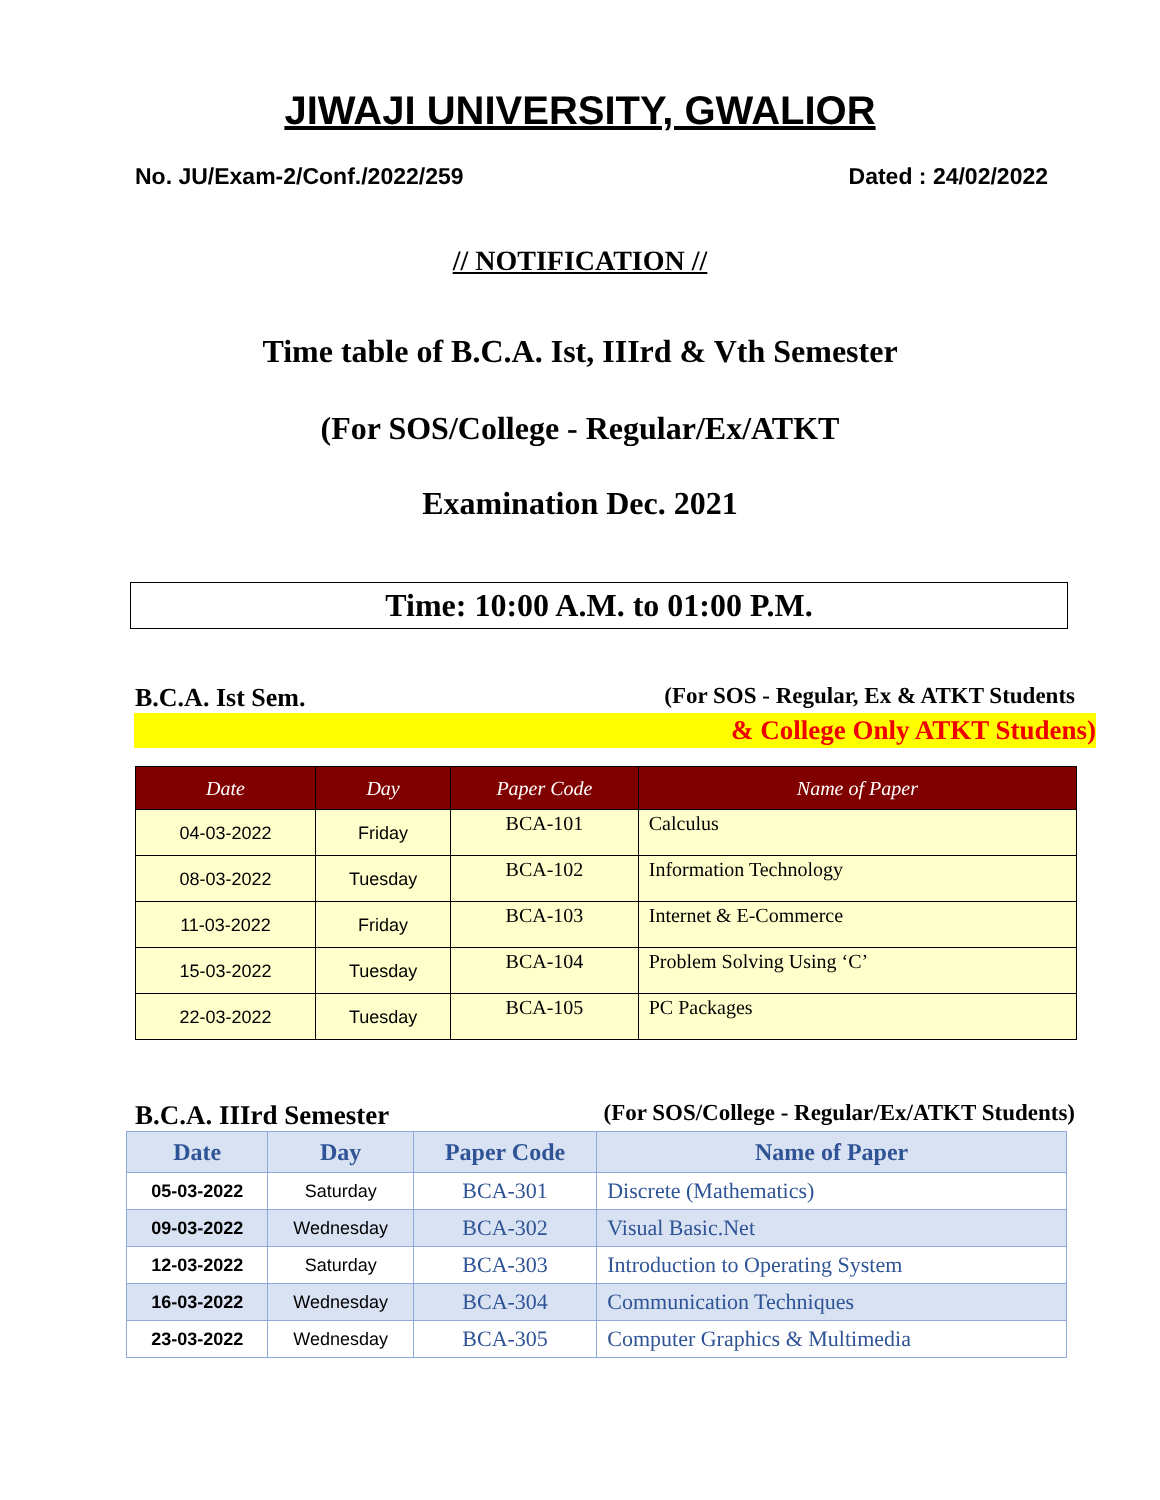JIWAJI UNIVERSITY, GWALIOR
No. JU/Exam-2/Conf./2022/259 Dated : 24/02/2022
// NOTIFICATION //
Time table of B.C.A. Ist, IIIrd & Vth Semester
(For SOS/College - Regular/Ex/ATKT
Examination Dec. 2021
Time: 10:00 A.M. to 01:00 P.M.
B.C.A. Ist Sem. (For SOS - Regular, Ex & ATKT Students
& College Only ATKT Studens)
| Date | Day | Paper Code | Name of Paper |
| --- | --- | --- | --- |
| 04-03-2022 | Friday | BCA-101 | Calculus |
| 08-03-2022 | Tuesday | BCA-102 | Information Technology |
| 11-03-2022 | Friday | BCA-103 | Internet & E-Commerce |
| 15-03-2022 | Tuesday | BCA-104 | Problem Solving Using ‘C’ |
| 22-03-2022 | Tuesday | BCA-105 | PC Packages |
B.C.A. IIIrd Semester (For SOS/College - Regular/Ex/ATKT Students)
| Date | Day | Paper Code | Name of Paper |
| --- | --- | --- | --- |
| 05-03-2022 | Saturday | BCA-301 | Discrete (Mathematics) |
| 09-03-2022 | Wednesday | BCA-302 | Visual Basic.Net |
| 12-03-2022 | Saturday | BCA-303 | Introduction to Operating System |
| 16-03-2022 | Wednesday | BCA-304 | Communication Techniques |
| 23-03-2022 | Wednesday | BCA-305 | Computer Graphics & Multimedia |